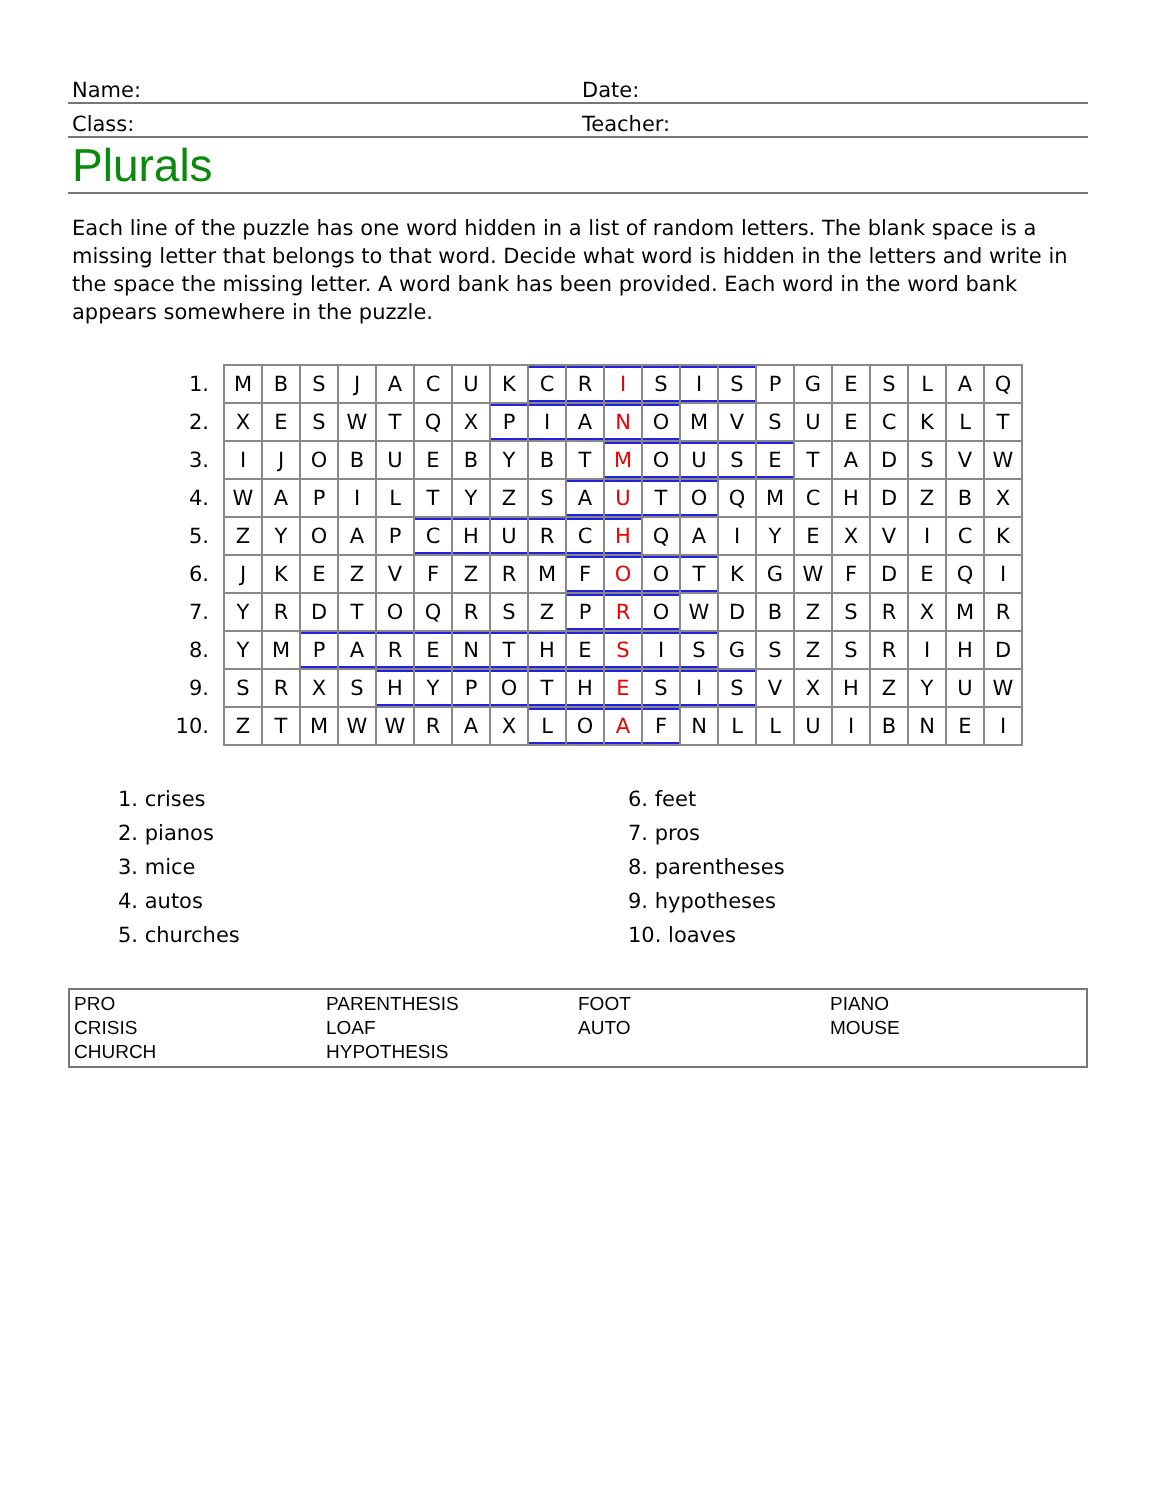Name:
Date:
Class:
Teacher:
Plurals
Each line of the puzzle has one word hidden in a list of random letters. The blank space is a missing letter that belongs to that word. Decide what word is hidden in the letters and write in the space the missing letter. A word bank has been provided. Each word in the word bank appears somewhere in the puzzle.
| 1. | M | B | S | J | A | C | U | K | C | R | I | S | I | S | P | G | E | S | L | A | Q |
| 2. | X | E | S | W | T | Q | X | P | I | A | N | O | M | V | S | U | E | C | K | L | T |
| 3. | I | J | O | B | U | E | B | Y | B | T | M | O | U | S | E | T | A | D | S | V | W |
| 4. | W | A | P | I | L | T | Y | Z | S | A | U | T | O | Q | M | C | H | D | Z | B | X |
| 5. | Z | Y | O | A | P | C | H | U | R | C | H | Q | A | I | Y | E | X | V | I | C | K |
| 6. | J | K | E | Z | V | F | Z | R | M | F | O | O | T | K | G | W | F | D | E | Q | I |
| 7. | Y | R | D | T | O | Q | R | S | Z | P | R | O | W | D | B | Z | S | R | X | M | R |
| 8. | Y | M | P | A | R | E | N | T | H | E | S | I | S | G | S | Z | S | R | I | H | D |
| 9. | S | R | X | S | H | Y | P | O | T | H | E | S | I | S | V | X | H | Z | Y | U | W |
| 10. | Z | T | M | W | W | R | A | X | L | O | A | F | N | L | L | U | I | B | N | E | I |
1. crises
2. pianos
3. mice
4. autos
5. churches
6. feet
7. pros
8. parentheses
9. hypotheses
10. loaves
PRO
CRISIS
CHURCH
PARENTHESIS
LOAF
HYPOTHESIS
FOOT
AUTO
PIANO
MOUSE